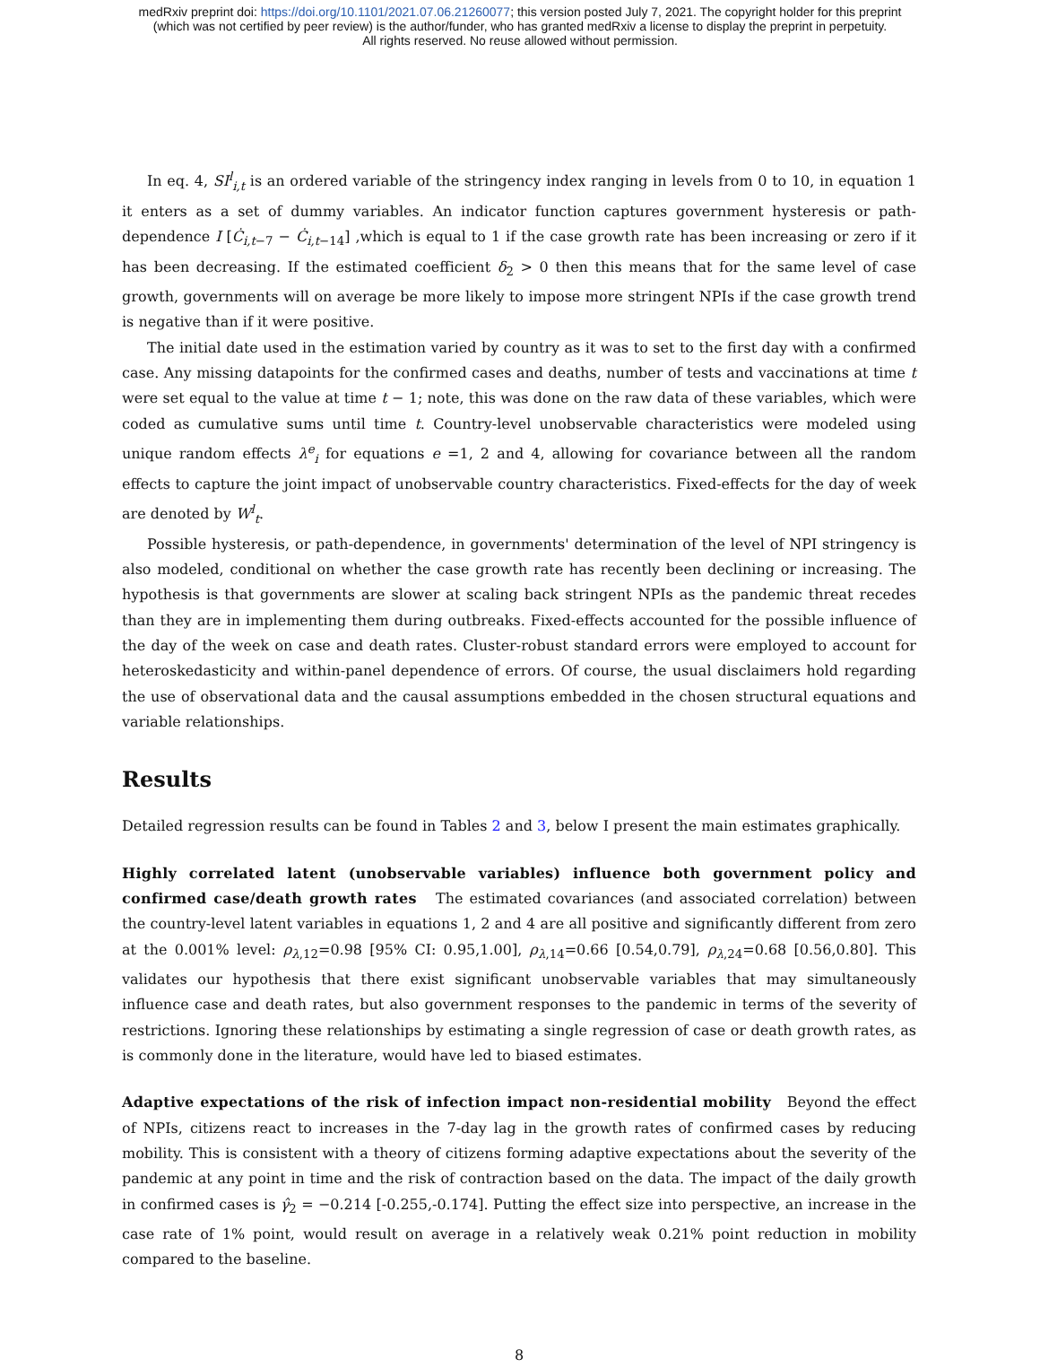medRxiv preprint doi: https://doi.org/10.1101/2021.07.06.21260077; this version posted July 7, 2021. The copyright holder for this preprint
(which was not certified by peer review) is the author/funder, who has granted medRxiv a license to display the preprint in perpetuity.
All rights reserved. No reuse allowed without permission.
In eq. 4, SI<sup>l</sup><sub>i,t</sub> is an ordered variable of the stringency index ranging in levels from 0 to 10, in equation 1 it enters as a set of dummy variables. An indicator function captures government hysteresis or path-dependence I [Ċ<sub>i,t−7</sub> − Ċ<sub>i,t−14</sub>] ,which is equal to 1 if the case growth rate has been increasing or zero if it has been decreasing. If the estimated coefficient δ<sub>2</sub> > 0 then this means that for the same level of case growth, governments will on average be more likely to impose more stringent NPIs if the case growth trend is negative than if it were positive.
The initial date used in the estimation varied by country as it was to set to the first day with a confirmed case. Any missing datapoints for the confirmed cases and deaths, number of tests and vaccinations at time t were set equal to the value at time t − 1; note, this was done on the raw data of these variables, which were coded as cumulative sums until time t. Country-level unobservable characteristics were modeled using unique random effects λ<sup>e</sup><sub>i</sub> for equations e =1, 2 and 4, allowing for covariance between all the random effects to capture the joint impact of unobservable country characteristics. Fixed-effects for the day of week are denoted by W<sup>l</sup><sub>t</sub>.
Possible hysteresis, or path-dependence, in governments' determination of the level of NPI stringency is also modeled, conditional on whether the case growth rate has recently been declining or increasing. The hypothesis is that governments are slower at scaling back stringent NPIs as the pandemic threat recedes than they are in implementing them during outbreaks. Fixed-effects accounted for the possible influence of the day of the week on case and death rates. Cluster-robust standard errors were employed to account for heteroskedasticity and within-panel dependence of errors. Of course, the usual disclaimers hold regarding the use of observational data and the causal assumptions embedded in the chosen structural equations and variable relationships.
Results
Detailed regression results can be found in Tables 2 and 3, below I present the main estimates graphically.
Highly correlated latent (unobservable variables) influence both government policy and confirmed case/death growth rates The estimated covariances (and associated correlation) between the country-level latent variables in equations 1, 2 and 4 are all positive and significantly different from zero at the 0.001% level: ρ<sub>λ,12</sub>=0.98 [95% CI: 0.95,1.00], ρ<sub>λ,14</sub>=0.66 [0.54,0.79], ρ<sub>λ,24</sub>=0.68 [0.56,0.80]. This validates our hypothesis that there exist significant unobservable variables that may simultaneously influence case and death rates, but also government responses to the pandemic in terms of the severity of restrictions. Ignoring these relationships by estimating a single regression of case or death growth rates, as is commonly done in the literature, would have led to biased estimates.
Adaptive expectations of the risk of infection impact non-residential mobility Beyond the effect of NPIs, citizens react to increases in the 7-day lag in the growth rates of confirmed cases by reducing mobility. This is consistent with a theory of citizens forming adaptive expectations about the severity of the pandemic at any point in time and the risk of contraction based on the data. The impact of the daily growth in confirmed cases is γ̂<sub>2</sub> = −0.214 [-0.255,-0.174]. Putting the effect size into perspective, an increase in the case rate of 1% point, would result on average in a relatively weak 0.21% point reduction in mobility compared to the baseline.
8